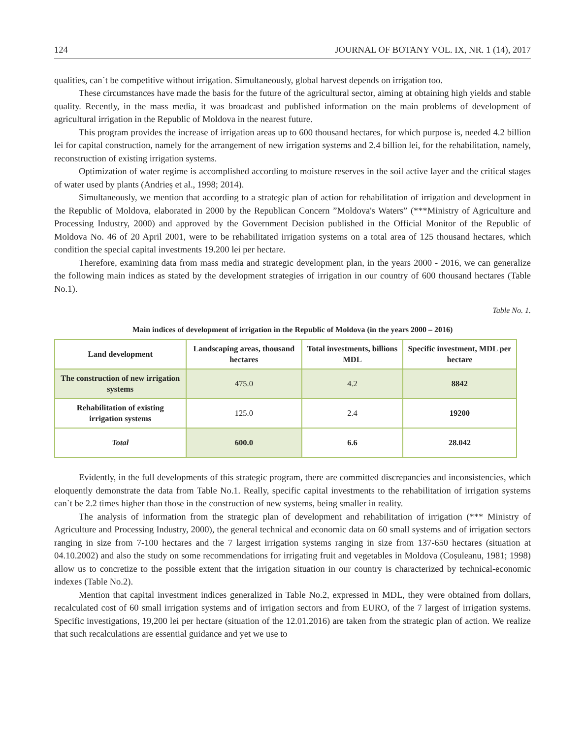124 JOURNAL OF BOTANY VOL. IX, NR. 1 (14), 2017
qualities, can`t be competitive without irrigation. Simultaneously, global harvest depends on irrigation too.
These circumstances have made the basis for the future of the agricultural sector, aiming at obtaining high yields and stable quality. Recently, in the mass media, it was broadcast and published information on the main problems of development of agricultural irrigation in the Republic of Moldova in the nearest future.
This program provides the increase of irrigation areas up to 600 thousand hectares, for which purpose is, needed 4.2 billion lei for capital construction, namely for the arrangement of new irrigation systems and 2.4 billion lei, for the rehabilitation, namely, reconstruction of existing irrigation systems.
Optimization of water regime is accomplished according to moisture reserves in the soil active layer and the critical stages of water used by plants (Andrieș et al., 1998; 2014).
Simultaneously, we mention that according to a strategic plan of action for rehabilitation of irrigation and development in the Republic of Moldova, elaborated in 2000 by the Republican Concern ”Moldova's Waters” (***Ministry of Agriculture and Processing Industry, 2000) and approved by the Government Decision published in the Official Monitor of the Republic of Moldova No. 46 of 20 April 2001, were to be rehabilitated irrigation systems on a total area of 125 thousand hectares, which condition the special capital investments 19.200 lei per hectare.
Therefore, examining data from mass media and strategic development plan, in the years 2000 - 2016, we can generalize the following main indices as stated by the development strategies of irrigation in our country of 600 thousand hectares (Table No.1).
Table No. 1.
Main indices of development of irrigation in the Republic of Moldova (in the years 2000 – 2016)
| Land development | Landscaping areas, thousand hectares | Total investments, billions MDL | Specific investment, MDL per hectare |
| --- | --- | --- | --- |
| The construction of new irrigation systems | 475.0 | 4.2 | 8842 |
| Rehabilitation of existing irrigation systems | 125.0 | 2.4 | 19200 |
| Total | 600.0 | 6.6 | 28.042 |
Evidently, in the full developments of this strategic program, there are committed discrepancies and inconsistencies, which eloquently demonstrate the data from Table No.1. Really, specific capital investments to the rehabilitation of irrigation systems can`t be 2.2 times higher than those in the construction of new systems, being smaller in reality.
The analysis of information from the strategic plan of development and rehabilitation of irrigation (*** Ministry of Agriculture and Processing Industry, 2000), the general technical and economic data on 60 small systems and of irrigation sectors ranging in size from 7-100 hectares and the 7 largest irrigation systems ranging in size from 137-650 hectares (situation at 04.10.2002) and also the study on some recommendations for irrigating fruit and vegetables in Moldova (Coșuleanu, 1981; 1998) allow us to concretize to the possible extent that the irrigation situation in our country is characterized by technical-economic indexes (Table No.2).
Mention that capital investment indices generalized in Table No.2, expressed in MDL, they were obtained from dollars, recalculated cost of 60 small irrigation systems and of irrigation sectors and from EURO, of the 7 largest of irrigation systems. Specific investigations, 19,200 lei per hectare (situation of the 12.01.2016) are taken from the strategic plan of action. We realize that such recalculations are essential guidance and yet we use to